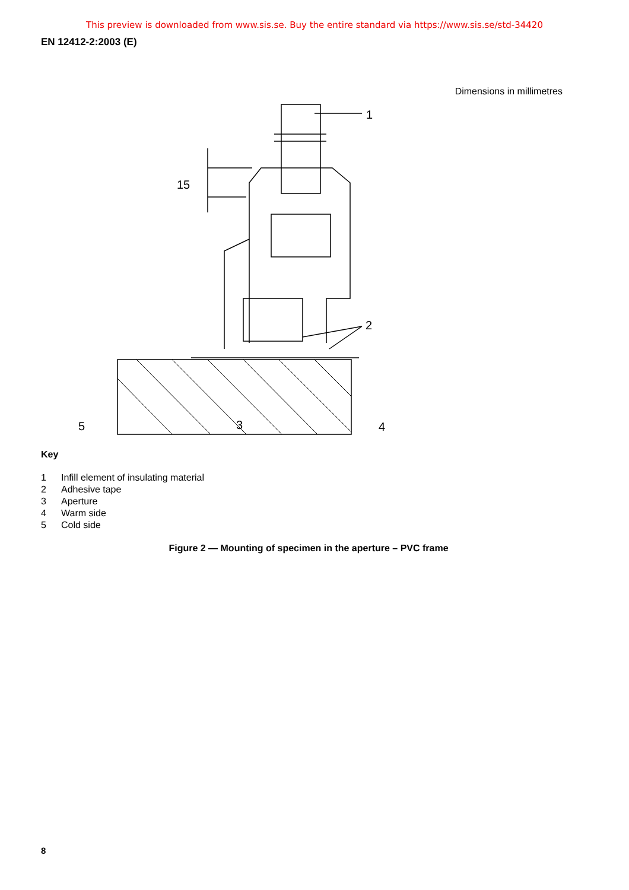This preview is downloaded from www.sis.se. Buy the entire standard via https://www.sis.se/std-34420
EN 12412-2:2003 (E)
Dimensions in millimetres
1
15
2
5
3
4
Key
1 Infill element of insulating material
2 Adhesive tape
3 Aperture
4 Warm side
5 Cold side
Figure 2 — Mounting of specimen in the aperture – PVC frame
8